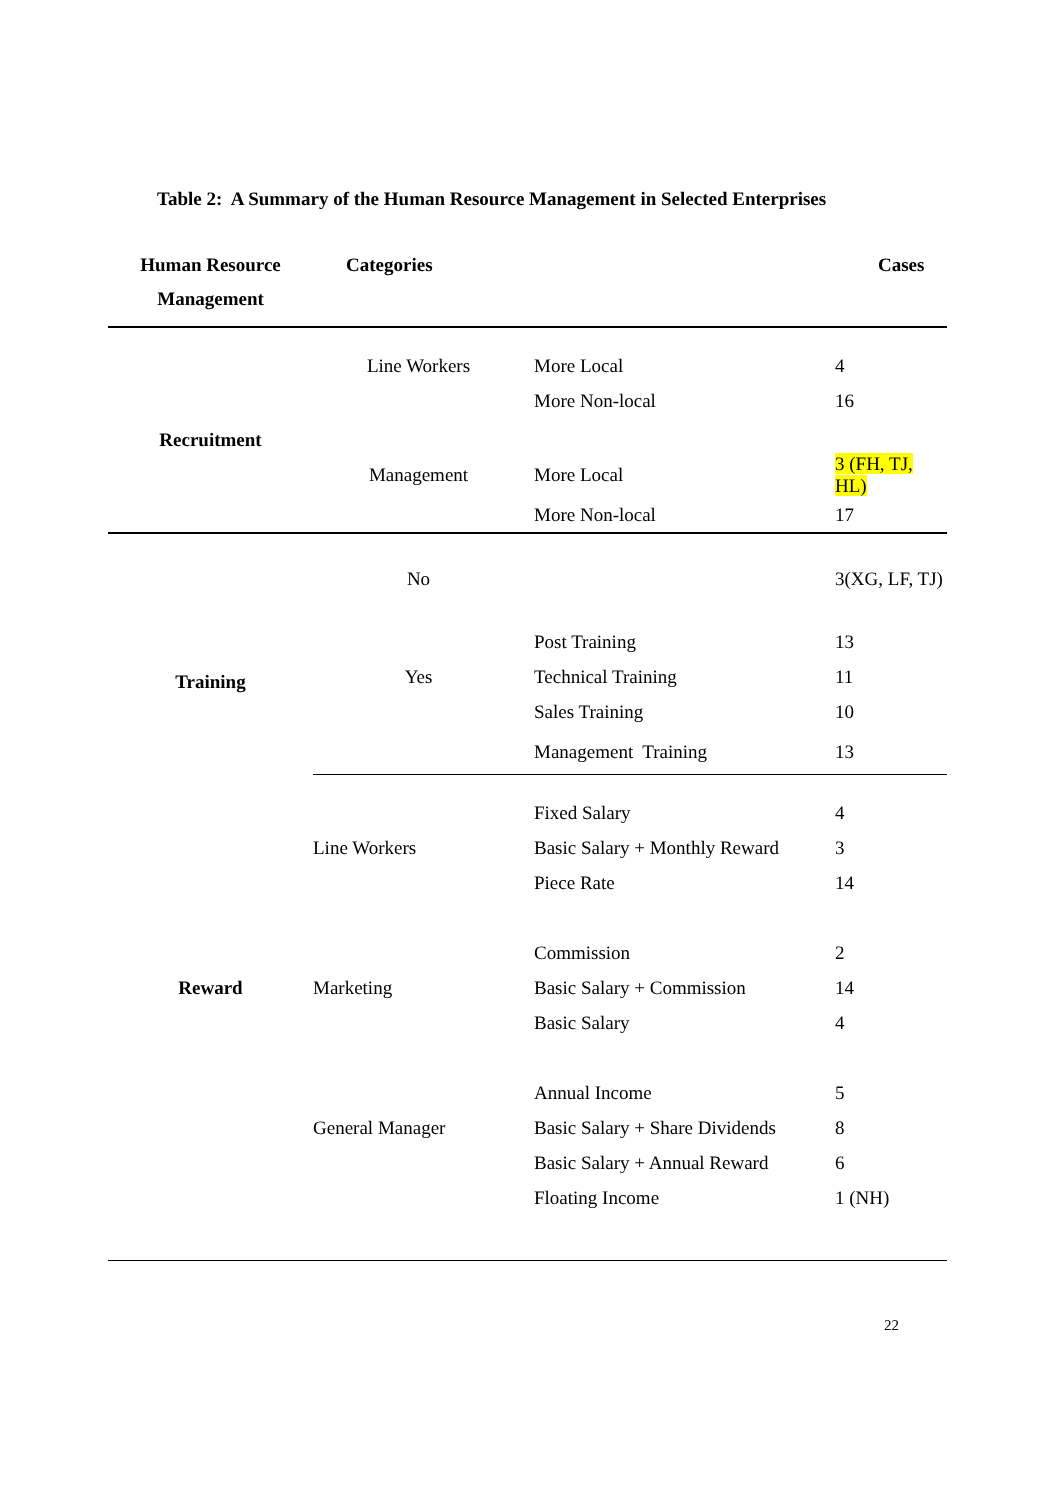Table 2: A Summary of the Human Resource Management in Selected Enterprises
| Human Resource Management | Categories | | Cases |
| --- | --- | --- | --- |
| Recruitment | Line Workers | More Local | 4 |
| | | More Non-local | 16 |
| | Management | More Local | 3 (FH, TJ, HL) |
| | | More Non-local | 17 |
| Training | No | | 3(XG, LF, TJ) |
| | | Post Training | 13 |
| | Yes | Technical Training | 11 |
| | | Sales Training | 10 |
| | | Management Training | 13 |
| | | Fixed Salary | 4 |
| | Line Workers | Basic Salary + Monthly Reward | 3 |
| | | Piece Rate | 14 |
| | | Commission | 2 |
| Reward | Marketing | Basic Salary + Commission | 14 |
| | | Basic Salary | 4 |
| | | Annual Income | 5 |
| | General Manager | Basic Salary + Share Dividends | 8 |
| | | Basic Salary + Annual Reward | 6 |
| | | Floating Income | 1 (NH) |
22